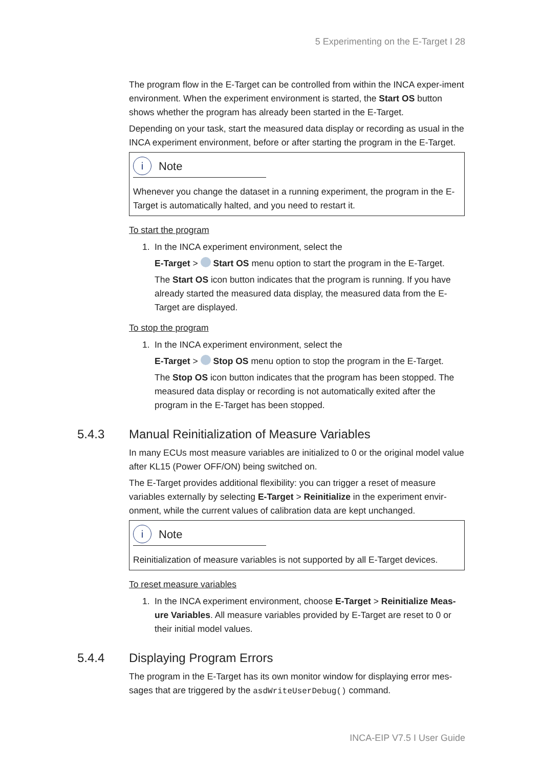5 Experimenting on the E-Target I 28
The program flow in the E-Target can be controlled from within the INCA exper-iment environment. When the experiment environment is started, the Start OS button shows whether the program has already been started in the E-Target.
Depending on your task, start the measured data display or recording as usual in the INCA experiment environment, before or after starting the program in the E-Target.
i Note
Whenever you change the dataset in a running experiment, the program in the E-Target is automatically halted, and you need to restart it.
To start the program
1. In the INCA experiment environment, select the
E-Target > Start OS menu option to start the program in the E-Target.
The Start OS icon button indicates that the program is running. If you have already started the measured data display, the measured data from the E-Target are displayed.
To stop the program
1. In the INCA experiment environment, select the
E-Target > Stop OS menu option to stop the program in the E-Target.
The Stop OS icon button indicates that the program has been stopped. The measured data display or recording is not automatically exited after the program in the E-Target has been stopped.
5.4.3 Manual Reinitialization of Measure Variables
In many ECUs most measure variables are initialized to 0 or the original model value after KL15 (Power OFF/ON) being switched on.
The E-Target provides additional flexibility: you can trigger a reset of measure variables externally by selecting E-Target > Reinitialize in the experiment envir-onment, while the current values of calibration data are kept unchanged.
i Note
Reinitialization of measure variables is not supported by all E-Target devices.
To reset measure variables
1. In the INCA experiment environment, choose E-Target > Reinitialize Meas-ure Variables. All measure variables provided by E-Target are reset to 0 or their initial model values.
5.4.4 Displaying Program Errors
The program in the E-Target has its own monitor window for displaying error mes-sages that are triggered by the asdWriteUserDebug() command.
INCA-EIP V7.5 I User Guide